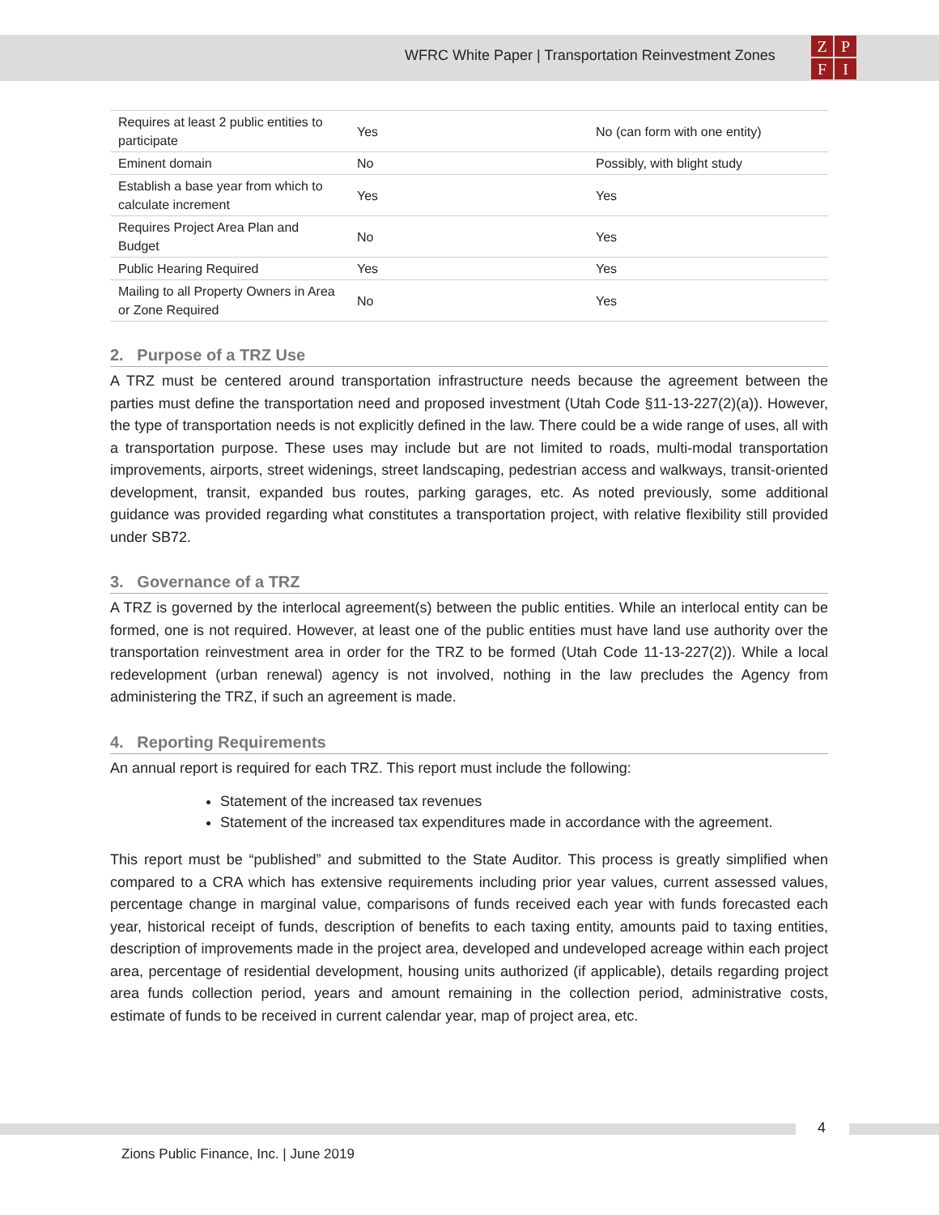WFRC White Paper | Transportation Reinvestment Zones
ZPFI
| Requires at least 2 public entities to participate | Yes | No (can form with one entity) |
| Eminent domain | No | Possibly, with blight study |
| Establish a base year from which to calculate increment | Yes | Yes |
| Requires Project Area Plan and Budget | No | Yes |
| Public Hearing Required | Yes | Yes |
| Mailing to all Property Owners in Area or Zone Required | No | Yes |
2. Purpose of a TRZ Use
A TRZ must be centered around transportation infrastructure needs because the agreement between the parties must define the transportation need and proposed investment (Utah Code §11-13-227(2)(a)). However, the type of transportation needs is not explicitly defined in the law. There could be a wide range of uses, all with a transportation purpose. These uses may include but are not limited to roads, multi-modal transportation improvements, airports, street widenings, street landscaping, pedestrian access and walkways, transit-oriented development, transit, expanded bus routes, parking garages, etc. As noted previously, some additional guidance was provided regarding what constitutes a transportation project, with relative flexibility still provided under SB72.
3. Governance of a TRZ
A TRZ is governed by the interlocal agreement(s) between the public entities. While an interlocal entity can be formed, one is not required. However, at least one of the public entities must have land use authority over the transportation reinvestment area in order for the TRZ to be formed (Utah Code 11-13-227(2)). While a local redevelopment (urban renewal) agency is not involved, nothing in the law precludes the Agency from administering the TRZ, if such an agreement is made.
4. Reporting Requirements
An annual report is required for each TRZ. This report must include the following:
Statement of the increased tax revenues
Statement of the increased tax expenditures made in accordance with the agreement.
This report must be “published” and submitted to the State Auditor. This process is greatly simplified when compared to a CRA which has extensive requirements including prior year values, current assessed values, percentage change in marginal value, comparisons of funds received each year with funds forecasted each year, historical receipt of funds, description of benefits to each taxing entity, amounts paid to taxing entities, description of improvements made in the project area, developed and undeveloped acreage within each project area, percentage of residential development, housing units authorized (if applicable), details regarding project area funds collection period, years and amount remaining in the collection period, administrative costs, estimate of funds to be received in current calendar year, map of project area, etc.
4
Zions Public Finance, Inc. | June 2019